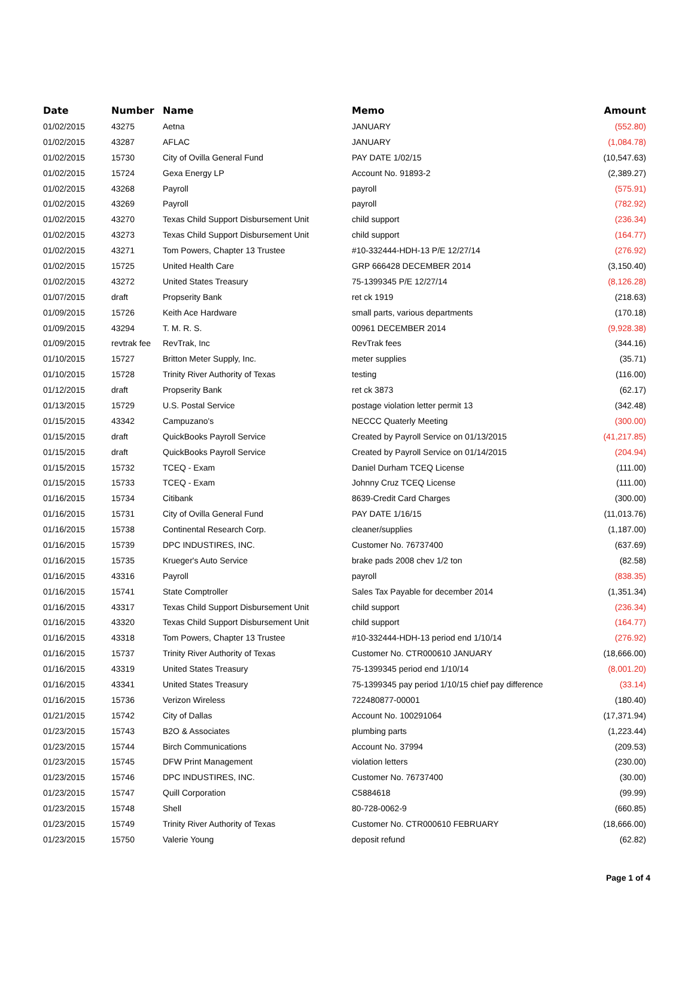| Date | Number | Name | Memo | Amount |
| --- | --- | --- | --- | --- |
| 01/02/2015 | 43275 | Aetna | JANUARY | (552.80) |
| 01/02/2015 | 43287 | AFLAC | JANUARY | (1,084.78) |
| 01/02/2015 | 15730 | City of Ovilla General Fund | PAY DATE 1/02/15 | (10,547.63) |
| 01/02/2015 | 15724 | Gexa Energy LP | Account No. 91893-2 | (2,389.27) |
| 01/02/2015 | 43268 | Payroll | payroll | (575.91) |
| 01/02/2015 | 43269 | Payroll | payroll | (782.92) |
| 01/02/2015 | 43270 | Texas Child Support Disbursement Unit | child support | (236.34) |
| 01/02/2015 | 43273 | Texas Child Support Disbursement Unit | child support | (164.77) |
| 01/02/2015 | 43271 | Tom Powers, Chapter 13 Trustee | #10-332444-HDH-13 P/E 12/27/14 | (276.92) |
| 01/02/2015 | 15725 | United Health Care | GRP 666428 DECEMBER 2014 | (3,150.40) |
| 01/02/2015 | 43272 | United States Treasury | 75-1399345 P/E 12/27/14 | (8,126.28) |
| 01/07/2015 | draft | Propserity Bank | ret ck 1919 | (218.63) |
| 01/09/2015 | 15726 | Keith Ace Hardware | small parts, various departments | (170.18) |
| 01/09/2015 | 43294 | T. M. R. S. | 00961 DECEMBER 2014 | (9,928.38) |
| 01/09/2015 | revtrak fee | RevTrak, Inc | RevTrak fees | (344.16) |
| 01/10/2015 | 15727 | Britton Meter Supply, Inc. | meter supplies | (35.71) |
| 01/10/2015 | 15728 | Trinity River Authority of Texas | testing | (116.00) |
| 01/12/2015 | draft | Propserity Bank | ret ck 3873 | (62.17) |
| 01/13/2015 | 15729 | U.S. Postal Service | postage violation letter permit 13 | (342.48) |
| 01/15/2015 | 43342 | Campuzano's | NECCC Quaterly Meeting | (300.00) |
| 01/15/2015 | draft | QuickBooks Payroll Service | Created by Payroll Service on 01/13/2015 | (41,217.85) |
| 01/15/2015 | draft | QuickBooks Payroll Service | Created by Payroll Service on 01/14/2015 | (204.94) |
| 01/15/2015 | 15732 | TCEQ - Exam | Daniel Durham TCEQ License | (111.00) |
| 01/15/2015 | 15733 | TCEQ - Exam | Johnny Cruz TCEQ License | (111.00) |
| 01/16/2015 | 15734 | Citibank | 8639-Credit Card Charges | (300.00) |
| 01/16/2015 | 15731 | City of Ovilla General Fund | PAY DATE 1/16/15 | (11,013.76) |
| 01/16/2015 | 15738 | Continental Research Corp. | cleaner/supplies | (1,187.00) |
| 01/16/2015 | 15739 | DPC INDUSTIRES, INC. | Customer No. 76737400 | (637.69) |
| 01/16/2015 | 15735 | Krueger's Auto Service | brake pads 2008 chev 1/2 ton | (82.58) |
| 01/16/2015 | 43316 | Payroll | payroll | (838.35) |
| 01/16/2015 | 15741 | State Comptroller | Sales Tax Payable for december 2014 | (1,351.34) |
| 01/16/2015 | 43317 | Texas Child Support Disbursement Unit | child support | (236.34) |
| 01/16/2015 | 43320 | Texas Child Support Disbursement Unit | child support | (164.77) |
| 01/16/2015 | 43318 | Tom Powers, Chapter 13 Trustee | #10-332444-HDH-13 period end 1/10/14 | (276.92) |
| 01/16/2015 | 15737 | Trinity River Authority of Texas | Customer No. CTR000610 JANUARY | (18,666.00) |
| 01/16/2015 | 43319 | United States Treasury | 75-1399345 period end 1/10/14 | (8,001.20) |
| 01/16/2015 | 43341 | United States Treasury | 75-1399345 pay period 1/10/15 chief pay difference | (33.14) |
| 01/16/2015 | 15736 | Verizon Wireless | 722480877-00001 | (180.40) |
| 01/21/2015 | 15742 | City of Dallas | Account No. 100291064 | (17,371.94) |
| 01/23/2015 | 15743 | B2O & Associates | plumbing parts | (1,223.44) |
| 01/23/2015 | 15744 | Birch Communications | Account No. 37994 | (209.53) |
| 01/23/2015 | 15745 | DFW Print Management | violation letters | (230.00) |
| 01/23/2015 | 15746 | DPC INDUSTIRES, INC. | Customer No. 76737400 | (30.00) |
| 01/23/2015 | 15747 | Quill Corporation | C5884618 | (99.99) |
| 01/23/2015 | 15748 | Shell | 80-728-0062-9 | (660.85) |
| 01/23/2015 | 15749 | Trinity River Authority of Texas | Customer No. CTR000610 FEBRUARY | (18,666.00) |
| 01/23/2015 | 15750 | Valerie Young | deposit refund | (62.82) |
Page 1 of 4